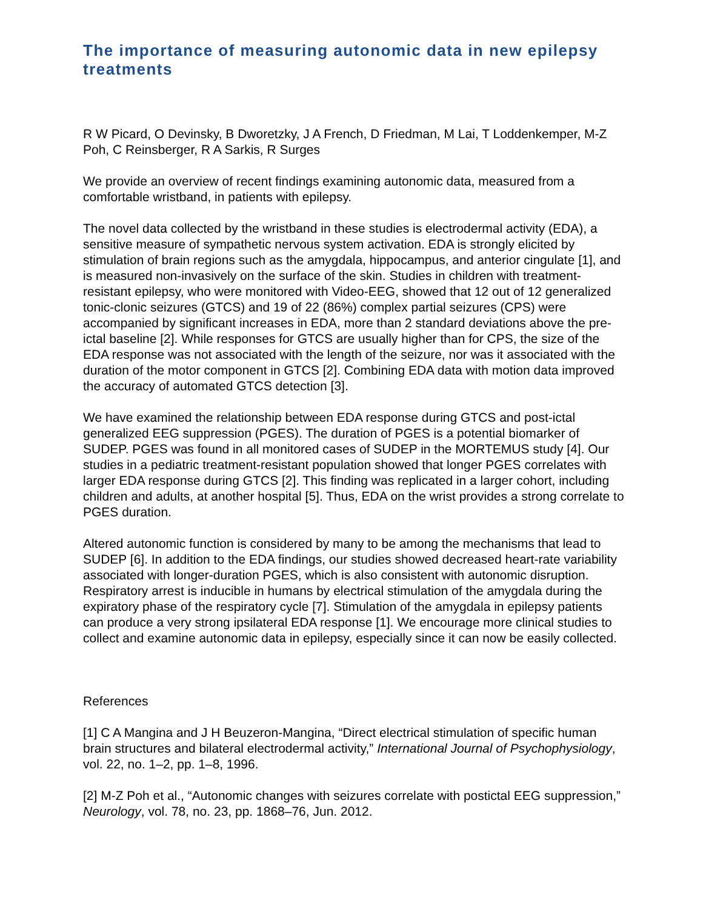The importance of measuring autonomic data in new epilepsy treatments
R W Picard, O Devinsky, B Dworetzky, J A French, D Friedman, M Lai, T Loddenkemper, M-Z Poh, C Reinsberger, R A Sarkis, R Surges
We provide an overview of recent findings examining autonomic data, measured from a comfortable wristband, in patients with epilepsy.
The novel data collected by the wristband in these studies is electrodermal activity (EDA), a sensitive measure of sympathetic nervous system activation. EDA is strongly elicited by stimulation of brain regions such as the amygdala, hippocampus, and anterior cingulate [1], and is measured non-invasively on the surface of the skin. Studies in children with treatment-resistant epilepsy, who were monitored with Video-EEG, showed that 12 out of 12 generalized tonic-clonic seizures (GTCS) and 19 of 22 (86%) complex partial seizures (CPS) were accompanied by significant increases in EDA, more than 2 standard deviations above the pre-ictal baseline [2]. While responses for GTCS are usually higher than for CPS, the size of the EDA response was not associated with the length of the seizure, nor was it associated with the duration of the motor component in GTCS [2]. Combining EDA data with motion data improved the accuracy of automated GTCS detection [3].
We have examined the relationship between EDA response during GTCS and post-ictal generalized EEG suppression (PGES). The duration of PGES is a potential biomarker of SUDEP. PGES was found in all monitored cases of SUDEP in the MORTEMUS study [4]. Our studies in a pediatric treatment-resistant population showed that longer PGES correlates with larger EDA response during GTCS [2]. This finding was replicated in a larger cohort, including children and adults, at another hospital [5]. Thus, EDA on the wrist provides a strong correlate to PGES duration.
Altered autonomic function is considered by many to be among the mechanisms that lead to SUDEP [6]. In addition to the EDA findings, our studies showed decreased heart-rate variability associated with longer-duration PGES, which is also consistent with autonomic disruption. Respiratory arrest is inducible in humans by electrical stimulation of the amygdala during the expiratory phase of the respiratory cycle [7]. Stimulation of the amygdala in epilepsy patients can produce a very strong ipsilateral EDA response [1]. We encourage more clinical studies to collect and examine autonomic data in epilepsy, especially since it can now be easily collected.
References
[1] C A Mangina and J H Beuzeron-Mangina, “Direct electrical stimulation of specific human brain structures and bilateral electrodermal activity,” International Journal of Psychophysiology, vol. 22, no. 1–2, pp. 1–8, 1996.
[2] M-Z Poh et al., “Autonomic changes with seizures correlate with postictal EEG suppression,” Neurology, vol. 78, no. 23, pp. 1868–76, Jun. 2012.